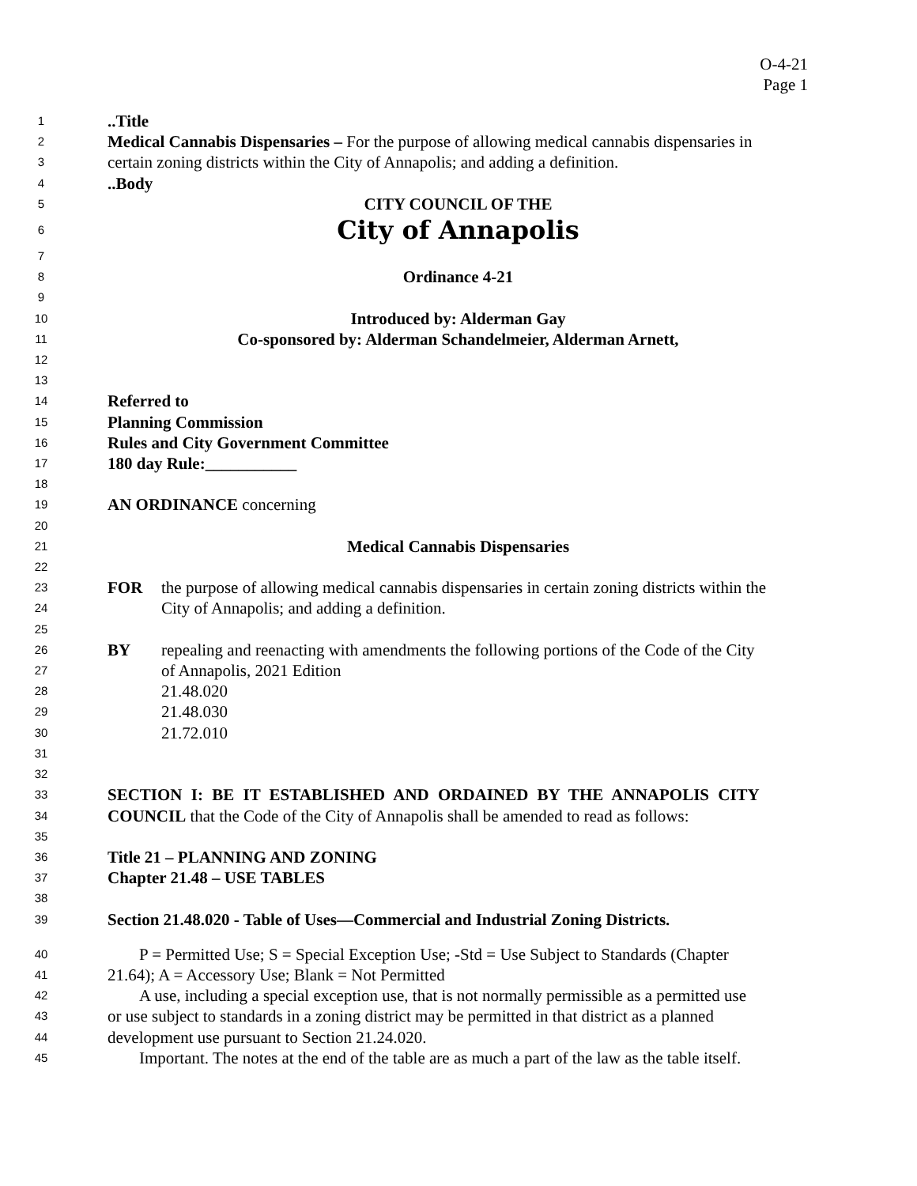O-4-21
Page 1
1..Title
2 Medical Cannabis Dispensaries – For the purpose of allowing medical cannabis dispensaries in
3 certain zoning districts within the City of Annapolis; and adding a definition.
4..Body
5 CITY COUNCIL OF THE
6 City of Annapolis
7
8 Ordinance 4-21
9
10 Introduced by: Alderman Gay
11 Co-sponsored by: Alderman Schandelmeier, Alderman Arnett,
12
13
14 Referred to
15 Planning Commission
16 Rules and City Government Committee
17 180 day Rule:___________
18
19 AN ORDINANCE concerning
20
21 Medical Cannabis Dispensaries
22
23 FOR the purpose of allowing medical cannabis dispensaries in certain zoning districts within the
24 City of Annapolis; and adding a definition.
25
26 BY repealing and reenacting with amendments the following portions of the Code of the City
27 of Annapolis, 2021 Edition
28 21.48.020
29 21.48.030
30 21.72.010
31
32
33 SECTION I: BE IT ESTABLISHED AND ORDAINED BY THE ANNAPOLIS CITY
34 COUNCIL that the Code of the City of Annapolis shall be amended to read as follows:
35
36 Title 21 – PLANNING AND ZONING
37 Chapter 21.48 – USE TABLES
38
39 Section 21.48.020 - Table of Uses—Commercial and Industrial Zoning Districts.
40 P = Permitted Use; S = Special Exception Use; -Std = Use Subject to Standards (Chapter
41 21.64); A = Accessory Use; Blank = Not Permitted
42 A use, including a special exception use, that is not normally permissible as a permitted use
43 or use subject to standards in a zoning district may be permitted in that district as a planned
44 development use pursuant to Section 21.24.020.
45 Important. The notes at the end of the table are as much a part of the law as the table itself.